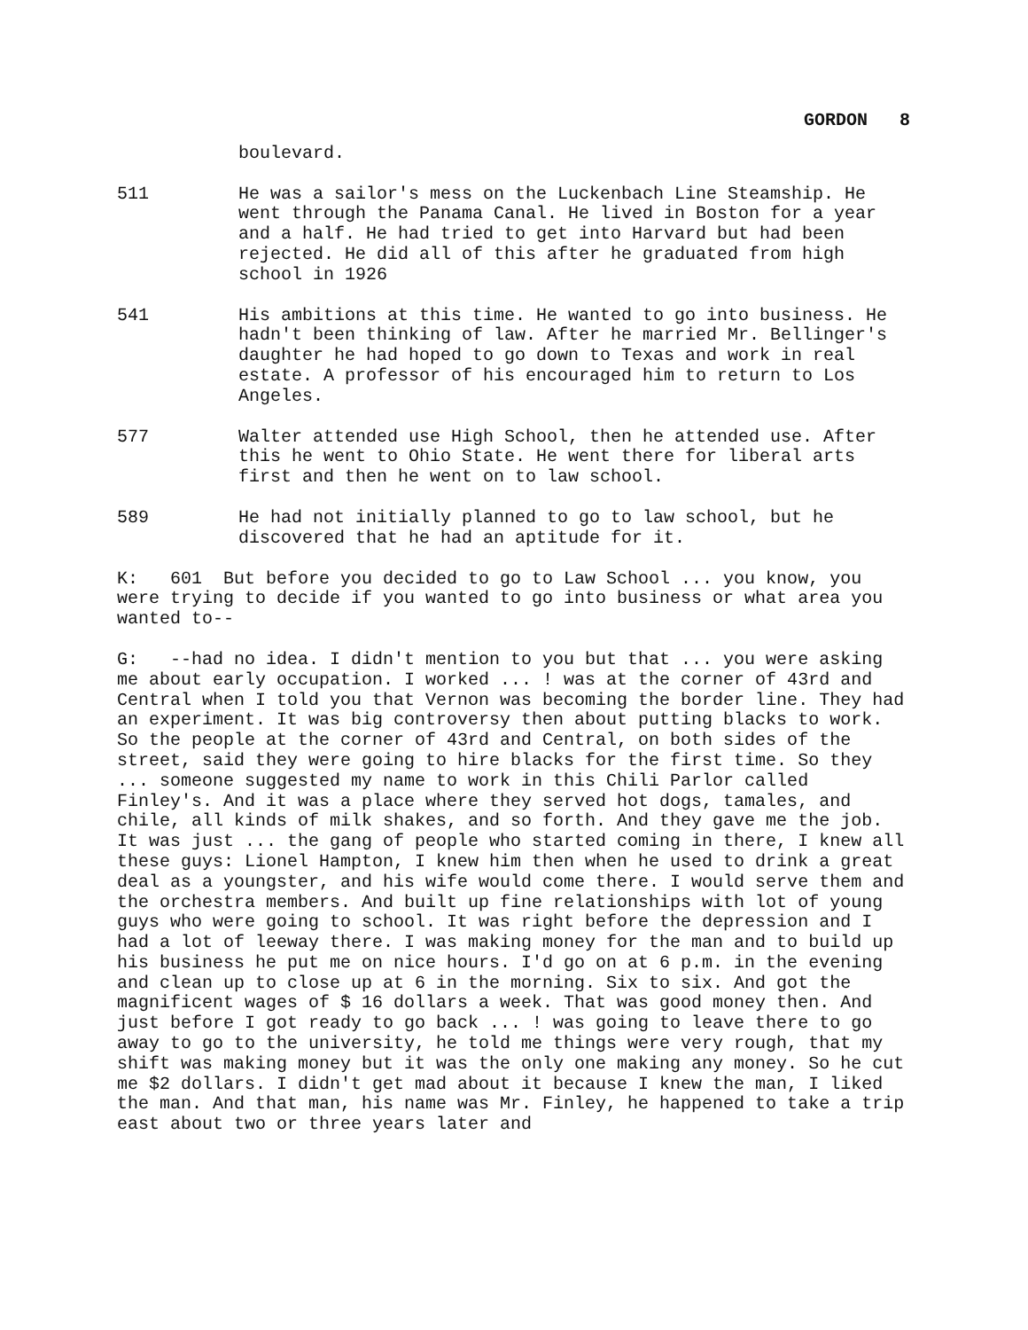GORDON 8
boulevard.
511 He was a sailor's mess on the Luckenbach Line Steamship. He went through the Panama Canal. He lived in Boston for a year and a half. He had tried to get into Harvard but had been rejected. He did all of this after he graduated from high school in 1926
541 His ambitions at this time. He wanted to go into business. He hadn't been thinking of law. After he married Mr. Bellinger's daughter he had hoped to go down to Texas and work in real estate. A professor of his encouraged him to return to Los Angeles.
577 Walter attended use High School, then he attended use. After this he went to Ohio State. He went there for liberal arts first and then he went on to law school.
589 He had not initially planned to go to law school, but he discovered that he had an aptitude for it.
K: 601 But before you decided to go to Law School ... you know, you were trying to decide if you wanted to go into business or what area you wanted to--
G: --had no idea. I didn't mention to you but that ... you were asking me about early occupation. I worked ... ! was at the corner of 43rd and Central when I told you that Vernon was becoming the border line. They had an experiment. It was big controversy then about putting blacks to work. So the people at the corner of 43rd and Central, on both sides of the street, said they were going to hire blacks for the first time. So they ... someone suggested my name to work in this Chili Parlor called Finley's. And it was a place where they served hot dogs, tamales, and chile, all kinds of milk shakes, and so forth. And they gave me the job. It was just ... the gang of people who started coming in there, I knew all these guys: Lionel Hampton, I knew him then when he used to drink a great deal as a youngster, and his wife would come there. I would serve them and the orchestra members. And built up fine relationships with lot of young guys who were going to school. It was right before the depression and I had a lot of leeway there. I was making money for the man and to build up his business he put me on nice hours. I'd go on at 6 p.m. in the evening and clean up to close up at 6 in the morning. Six to six. And got the magnificent wages of $ 16 dollars a week. That was good money then. And just before I got ready to go back ... ! was going to leave there to go away to go to the university, he told me things were very rough, that my shift was making money but it was the only one making any money. So he cut me $2 dollars. I didn't get mad about it because I knew the man, I liked the man. And that man, his name was Mr. Finley, he happened to take a trip east about two or three years later and